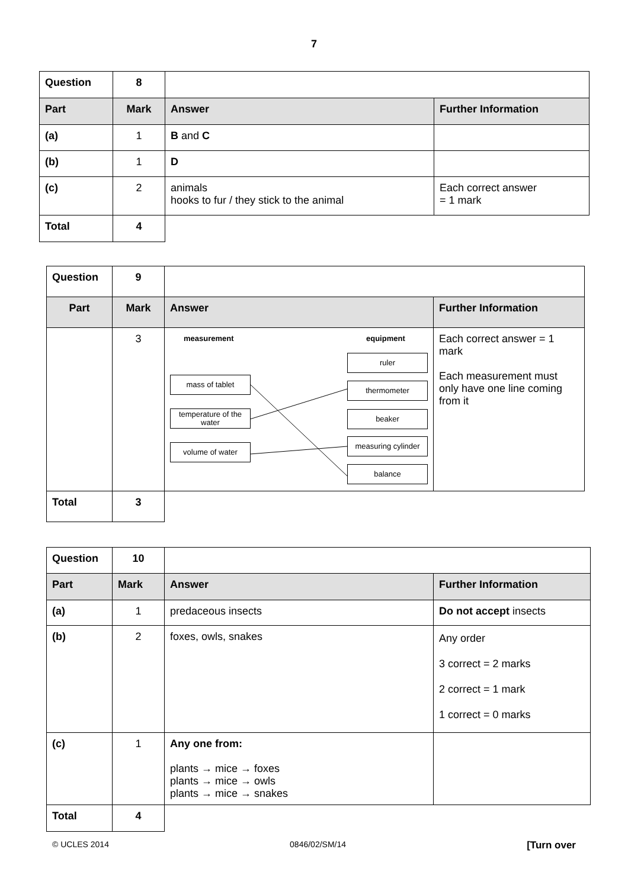7
| Question | 8 | | |
| Part | Mark | Answer | Further Information |
| (a) | 1 | B and C | |
| (b) | 1 | D | |
| (c) | 2 | animals hooks to fur / they stick to the animal | Each correct answer = 1 mark |
| Total | 4 | | |
| Question | 9 | | |
| Part | Mark | Answer | Further Information |
| | 3 | measurement equipment mass of tablet temperature of the water volume of water ruler thermometer beaker measuring cylinder balance | Each correct answer = 1 mark Each measurement must only have one line coming from it |
| Total | 3 | | |
| Question | 10 | | |
| Part | Mark | Answer | Further Information |
| (a) | 1 | predaceous insects | Do not accept insects |
| (b) | 2 | foxes, owls, snakes | Any order 3 correct = 2 marks 2 correct = 1 mark 1 correct = 0 marks |
| (c) | 1 | Any one from: plants → mice → foxes plants → mice → owls plants → mice → snakes | |
| Total | 4 | | |
© UCLES 2014 0846/02/SM/14 [Turn over